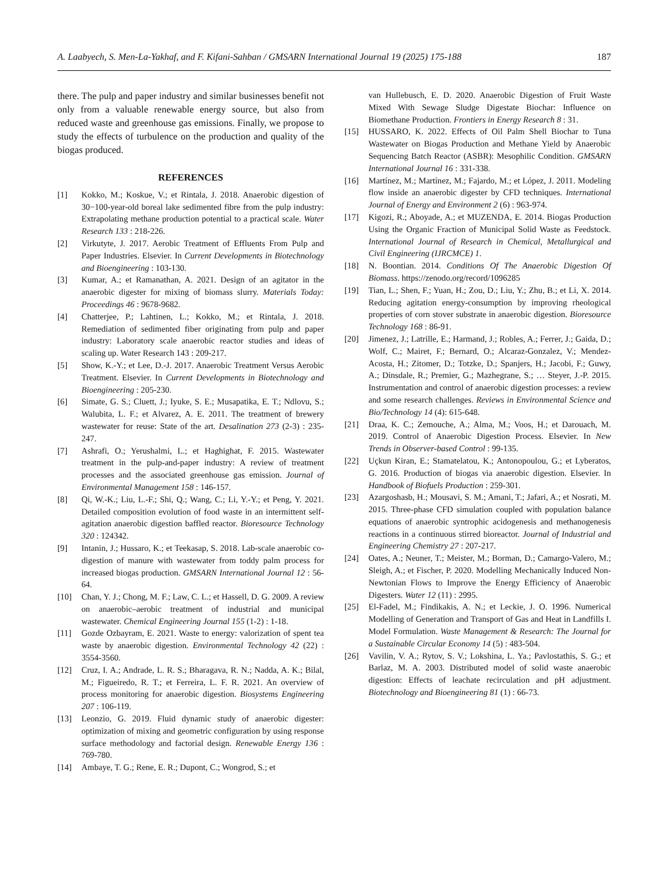A. Laabyech, S. Men-La-Yakhaf, and F. Kifani-Sahban / GMSARN International Journal 19 (2025) 175-188 187
there. The pulp and paper industry and similar businesses benefit not only from a valuable renewable energy source, but also from reduced waste and greenhouse gas emissions. Finally, we propose to study the effects of turbulence on the production and quality of the biogas produced.
REFERENCES
[1] Kokko, M.; Koskue, V.; et Rintala, J. 2018. Anaerobic digestion of 30−100-year-old boreal lake sedimented fibre from the pulp industry: Extrapolating methane production potential to a practical scale. Water Research 133 : 218-226.
[2] Virkutyte, J. 2017. Aerobic Treatment of Effluents From Pulp and Paper Industries. Elsevier. In Current Developments in Biotechnology and Bioengineering : 103-130.
[3] Kumar, A.; et Ramanathan, A. 2021. Design of an agitator in the anaerobic digester for mixing of biomass slurry. Materials Today: Proceedings 46 : 9678-9682.
[4] Chatterjee, P.; Lahtinen, L.; Kokko, M.; et Rintala, J. 2018. Remediation of sedimented fiber originating from pulp and paper industry: Laboratory scale anaerobic reactor studies and ideas of scaling up. Water Research 143 : 209-217.
[5] Show, K.-Y.; et Lee, D.-J. 2017. Anaerobic Treatment Versus Aerobic Treatment. Elsevier. In Current Developments in Biotechnology and Bioengineering : 205-230.
[6] Simate, G. S.; Cluett, J.; Iyuke, S. E.; Musapatika, E. T.; Ndlovu, S.; Walubita, L. F.; et Alvarez, A. E. 2011. The treatment of brewery wastewater for reuse: State of the art. Desalination 273 (2-3) : 235-247.
[7] Ashrafi, O.; Yerushalmi, L.; et Haghighat, F. 2015. Wastewater treatment in the pulp-and-paper industry: A review of treatment processes and the associated greenhouse gas emission. Journal of Environmental Management 158 : 146-157.
[8] Qi, W.-K.; Liu, L.-F.; Shi, Q.; Wang, C.; Li, Y.-Y.; et Peng, Y. 2021. Detailed composition evolution of food waste in an intermittent self-agitation anaerobic digestion baffled reactor. Bioresource Technology 320 : 124342.
[9] Intanin, J.; Hussaro, K.; et Teekasap, S. 2018. Lab-scale anaerobic co-digestion of manure with wastewater from toddy palm process for increased biogas production. GMSARN International Journal 12 : 56-64.
[10] Chan, Y. J.; Chong, M. F.; Law, C. L.; et Hassell, D. G. 2009. A review on anaerobic–aerobic treatment of industrial and municipal wastewater. Chemical Engineering Journal 155 (1-2) : 1-18.
[11] Gozde Ozbayram, E. 2021. Waste to energy: valorization of spent tea waste by anaerobic digestion. Environmental Technology 42 (22) : 3554-3560.
[12] Cruz, I. A.; Andrade, L. R. S.; Bharagava, R. N.; Nadda, A. K.; Bilal, M.; Figueiredo, R. T.; et Ferreira, L. F. R. 2021. An overview of process monitoring for anaerobic digestion. Biosystems Engineering 207 : 106-119.
[13] Leonzio, G. 2019. Fluid dynamic study of anaerobic digester: optimization of mixing and geometric configuration by using response surface methodology and factorial design. Renewable Energy 136 : 769-780.
[14] Ambaye, T. G.; Rene, E. R.; Dupont, C.; Wongrod, S.; et
van Hullebusch, E. D. 2020. Anaerobic Digestion of Fruit Waste Mixed With Sewage Sludge Digestate Biochar: Influence on Biomethane Production. Frontiers in Energy Research 8 : 31.
[15] HUSSARO, K. 2022. Effects of Oil Palm Shell Biochar to Tuna Wastewater on Biogas Production and Methane Yield by Anaerobic Sequencing Batch Reactor (ASBR): Mesophilic Condition. GMSARN International Journal 16 : 331-338.
[16] Martínez, M.; Martínez, M.; Fajardo, M.; et López, J. 2011. Modeling flow inside an anaerobic digester by CFD techniques. International Journal of Energy and Environment 2 (6) : 963-974.
[17] Kigozi, R.; Aboyade, A.; et MUZENDA, E. 2014. Biogas Production Using the Organic Fraction of Municipal Solid Waste as Feedstock. International Journal of Research in Chemical, Metallurgical and Civil Engineering (IJRCMCE) 1.
[18] N. Boontian. 2014. Conditions Of The Anaerobic Digestion Of Biomass. https://zenodo.org/record/1096285
[19] Tian, L.; Shen, F.; Yuan, H.; Zou, D.; Liu, Y.; Zhu, B.; et Li, X. 2014. Reducing agitation energy-consumption by improving rheological properties of corn stover substrate in anaerobic digestion. Bioresource Technology 168 : 86-91.
[20] Jimenez, J.; Latrille, E.; Harmand, J.; Robles, A.; Ferrer, J.; Gaida, D.; Wolf, C.; Mairet, F.; Bernard, O.; Alcaraz-Gonzalez, V.; Mendez-Acosta, H.; Zitomer, D.; Totzke, D.; Spanjers, H.; Jacobi, F.; Guwy, A.; Dinsdale, R.; Premier, G.; Mazhegrane, S.; … Steyer, J.-P. 2015. Instrumentation and control of anaerobic digestion processes: a review and some research challenges. Reviews in Environmental Science and Bio/Technology 14 (4): 615-648.
[21] Draa, K. C.; Zemouche, A.; Alma, M.; Voos, H.; et Darouach, M. 2019. Control of Anaerobic Digestion Process. Elsevier. In New Trends in Observer-based Control : 99-135.
[22] Uçkun Kiran, E.; Stamatelatou, K.; Antonopoulou, G.; et Lyberatos, G. 2016. Production of biogas via anaerobic digestion. Elsevier. In Handbook of Biofuels Production : 259-301.
[23] Azargoshasb, H.; Mousavi, S. M.; Amani, T.; Jafari, A.; et Nosrati, M. 2015. Three-phase CFD simulation coupled with population balance equations of anaerobic syntrophic acidogenesis and methanogenesis reactions in a continuous stirred bioreactor. Journal of Industrial and Engineering Chemistry 27 : 207-217.
[24] Oates, A.; Neuner, T.; Meister, M.; Borman, D.; Camargo-Valero, M.; Sleigh, A.; et Fischer, P. 2020. Modelling Mechanically Induced Non-Newtonian Flows to Improve the Energy Efficiency of Anaerobic Digesters. Water 12 (11) : 2995.
[25] El-Fadel, M.; Findikakis, A. N.; et Leckie, J. O. 1996. Numerical Modelling of Generation and Transport of Gas and Heat in Landfills I. Model Formulation. Waste Management & Research: The Journal for a Sustainable Circular Economy 14 (5) : 483-504.
[26] Vavilin, V. A.; Rytov, S. V.; Lokshina, L. Ya.; Pavlostathis, S. G.; et Barlaz, M. A. 2003. Distributed model of solid waste anaerobic digestion: Effects of leachate recirculation and pH adjustment. Biotechnology and Bioengineering 81 (1) : 66-73.